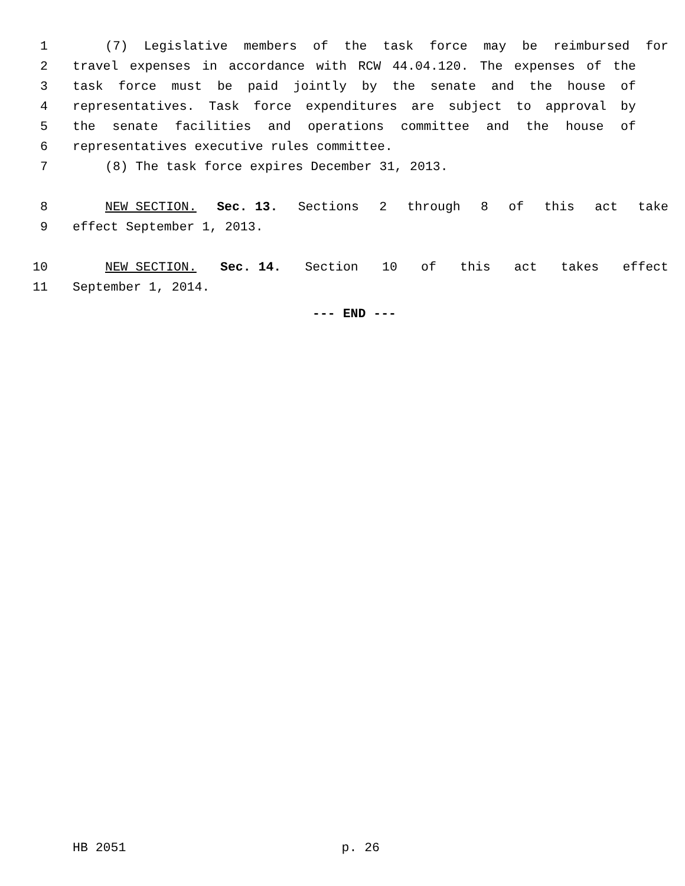1 (7) Legislative members of the task force may be reimbursed for
2 travel expenses in accordance with RCW 44.04.120. The expenses of the
3 task force must be paid jointly by the senate and the house of
4 representatives. Task force expenditures are subject to approval by
5 the senate facilities and operations committee and the house of
6 representatives executive rules committee.
7 (8) The task force expires December 31, 2013.
8 NEW SECTION. Sec. 13. Sections 2 through 8 of this act take
9 effect September 1, 2013.
10 NEW SECTION. Sec. 14. Section 10 of this act takes effect
11 September 1, 2014.
--- END ---
HB 2051 p. 26